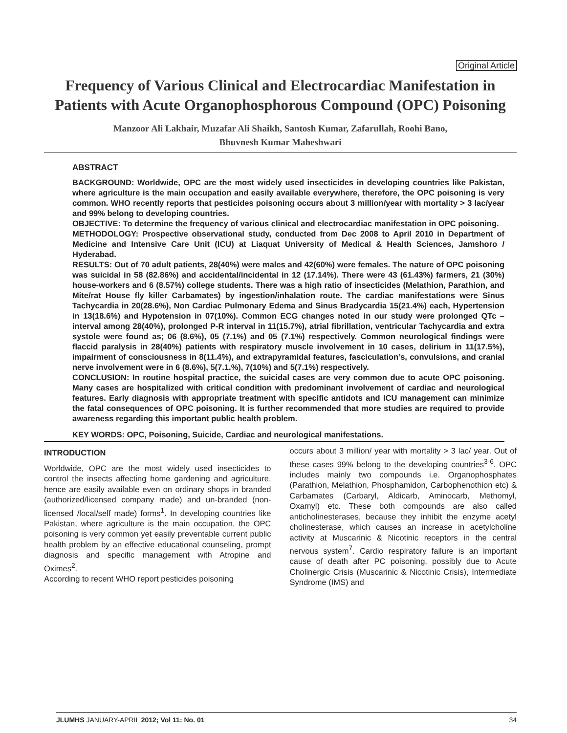Original Article
Frequency of Various Clinical and Electrocardiac Manifestation in Patients with Acute Organophosphorous Compound (OPC) Poisoning
Manzoor Ali Lakhair, Muzafar Ali Shaikh, Santosh Kumar, Zafarullah, Roohi Bano,
Bhuvnesh Kumar Maheshwari
ABSTRACT
BACKGROUND: Worldwide, OPC are the most widely used insecticides in developing countries like Pakistan, where agriculture is the main occupation and easily available everywhere, therefore, the OPC poisoning is very common. WHO recently reports that pesticides poisoning occurs about 3 million/year with mortality > 3 lac/year and 99% belong to developing countries.
OBJECTIVE: To determine the frequency of various clinical and electrocardiac manifestation in OPC poisoning.
METHODOLOGY: Prospective observational study, conducted from Dec 2008 to April 2010 in Department of Medicine and Intensive Care Unit (ICU) at Liaquat University of Medical & Health Sciences, Jamshoro / Hyderabad.
RESULTS: Out of 70 adult patients, 28(40%) were males and 42(60%) were females. The nature of OPC poisoning was suicidal in 58 (82.86%) and accidental/incidental in 12 (17.14%). There were 43 (61.43%) farmers, 21 (30%) house-workers and 6 (8.57%) college students. There was a high ratio of insecticides (Melathion, Parathion, and Mite/rat House fly killer Carbamates) by ingestion/inhalation route. The cardiac manifestations were Sinus Tachycardia in 20(28.6%), Non Cardiac Pulmonary Edema and Sinus Bradycardia 15(21.4%) each, Hypertension in 13(18.6%) and Hypotension in 07(10%). Common ECG changes noted in our study were prolonged QTc – interval among 28(40%), prolonged P-R interval in 11(15.7%), atrial fibrillation, ventricular Tachycardia and extra systole were found as; 06 (8.6%), 05 (7.1%) and 05 (7.1%) respectively. Common neurological findings were flaccid paralysis in 28(40%) patients with respiratory muscle involvement in 10 cases, delirium in 11(17.5%), impairment of consciousness in 8(11.4%), and extrapyramidal features, fasciculation’s, convulsions, and cranial nerve involvement were in 6 (8.6%), 5(7.1.%), 7(10%) and 5(7.1%) respectively.
CONCLUSION: In routine hospital practice, the suicidal cases are very common due to acute OPC poisoning. Many cases are hospitalized with critical condition with predominant involvement of cardiac and neurological features. Early diagnosis with appropriate treatment with specific antidots and ICU management can minimize the fatal consequences of OPC poisoning. It is further recommended that more studies are required to provide awareness regarding this important public health problem.
KEY WORDS: OPC, Poisoning, Suicide, Cardiac and neurological manifestations.
INTRODUCTION
Worldwide, OPC are the most widely used insecticides to control the insects affecting home gardening and agriculture, hence are easily available even on ordinary shops in branded (authorized/licensed company made) and un-branded (non-licensed /local/self made) forms<sup>1</sup>. In developing countries like Pakistan, where agriculture is the main occupation, the OPC poisoning is very common yet easily preventable current public health problem by an effective educational counseling, prompt diagnosis and specific management with Atropine and Oximes<sup>2</sup>.
According to recent WHO report pesticides poisoning
occurs about 3 million/ year with mortality > 3 lac/ year. Out of these cases 99% belong to the developing countries<sup>3-6</sup>. OPC includes mainly two compounds i.e. Organophosphates (Parathion, Melathion, Phosphamidon, Carbophenothion etc) & Carbamates (Carbaryl, Aldicarb, Aminocarb, Methomyl, Oxamyl) etc. These both compounds are also called anticholinesterases, because they inhibit the enzyme acetyl cholinesterase, which causes an increase in acetylcholine activity at Muscarinic & Nicotinic receptors in the central nervous system<sup>7</sup>. Cardio respiratory failure is an important cause of death after PC poisoning, possibly due to Acute Cholinergic Crisis (Muscarinic & Nicotinic Crisis), Intermediate Syndrome (IMS) and
JLUMHS JANUARY-APRIL 2012; Vol 11: No. 01 34